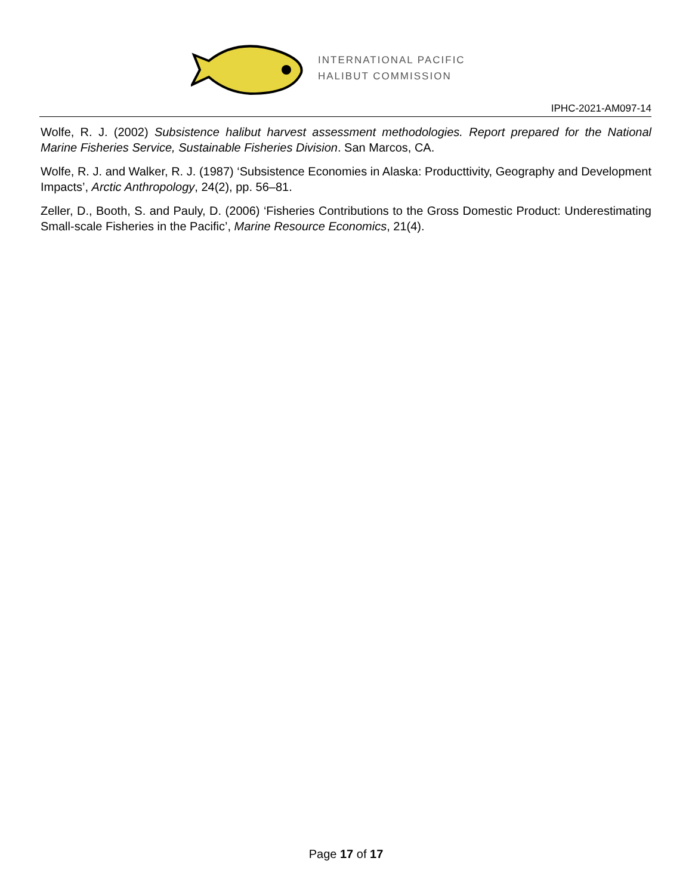INTERNATIONAL PACIFIC
HALIBUT COMMISSION
IPHC-2021-AM097-14
Wolfe, R. J. (2002) Subsistence halibut harvest assessment methodologies. Report prepared for the National Marine Fisheries Service, Sustainable Fisheries Division. San Marcos, CA.
Wolfe, R. J. and Walker, R. J. (1987) ‘Subsistence Economies in Alaska: Producttivity, Geography and Development Impacts’, Arctic Anthropology, 24(2), pp. 56–81.
Zeller, D., Booth, S. and Pauly, D. (2006) ‘Fisheries Contributions to the Gross Domestic Product: Underestimating Small-scale Fisheries in the Pacific’, Marine Resource Economics, 21(4).
Page 17 of 17